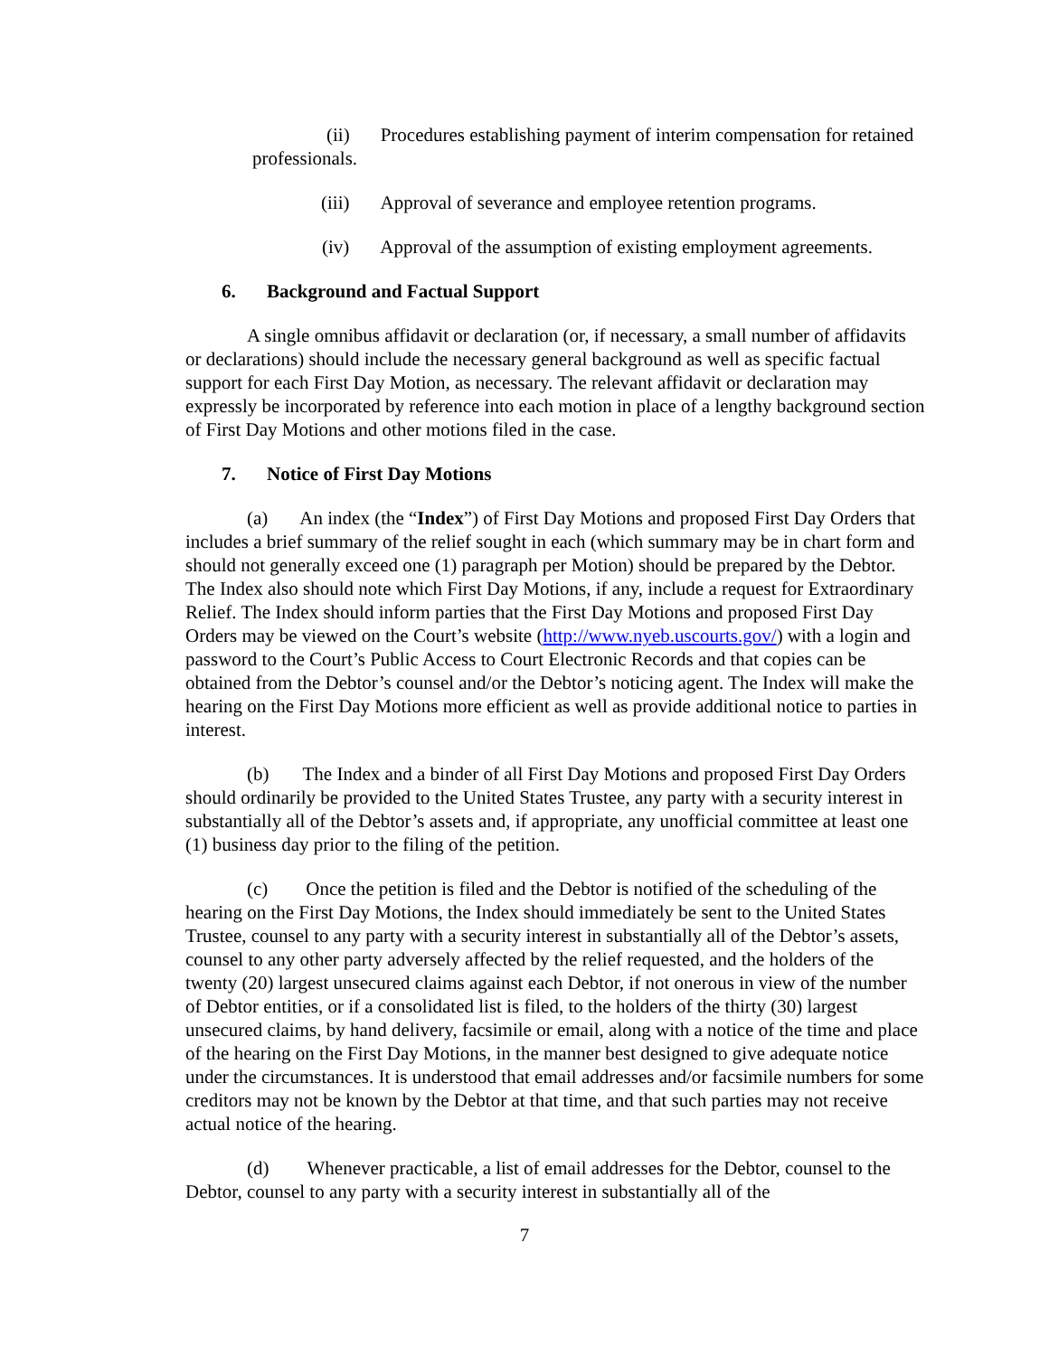(ii) Procedures establishing payment of interim compensation for retained professionals.
(iii) Approval of severance and employee retention programs.
(iv) Approval of the assumption of existing employment agreements.
6. Background and Factual Support
A single omnibus affidavit or declaration (or, if necessary, a small number of affidavits or declarations) should include the necessary general background as well as specific factual support for each First Day Motion, as necessary. The relevant affidavit or declaration may expressly be incorporated by reference into each motion in place of a lengthy background section of First Day Motions and other motions filed in the case.
7. Notice of First Day Motions
(a) An index (the “Index”) of First Day Motions and proposed First Day Orders that includes a brief summary of the relief sought in each (which summary may be in chart form and should not generally exceed one (1) paragraph per Motion) should be prepared by the Debtor. The Index also should note which First Day Motions, if any, include a request for Extraordinary Relief. The Index should inform parties that the First Day Motions and proposed First Day Orders may be viewed on the Court’s website (http://www.nyeb.uscourts.gov/) with a login and password to the Court’s Public Access to Court Electronic Records and that copies can be obtained from the Debtor’s counsel and/or the Debtor’s noticing agent. The Index will make the hearing on the First Day Motions more efficient as well as provide additional notice to parties in interest.
(b) The Index and a binder of all First Day Motions and proposed First Day Orders should ordinarily be provided to the United States Trustee, any party with a security interest in substantially all of the Debtor’s assets and, if appropriate, any unofficial committee at least one (1) business day prior to the filing of the petition.
(c) Once the petition is filed and the Debtor is notified of the scheduling of the hearing on the First Day Motions, the Index should immediately be sent to the United States Trustee, counsel to any party with a security interest in substantially all of the Debtor’s assets, counsel to any other party adversely affected by the relief requested, and the holders of the twenty (20) largest unsecured claims against each Debtor, if not onerous in view of the number of Debtor entities, or if a consolidated list is filed, to the holders of the thirty (30) largest unsecured claims, by hand delivery, facsimile or email, along with a notice of the time and place of the hearing on the First Day Motions, in the manner best designed to give adequate notice under the circumstances. It is understood that email addresses and/or facsimile numbers for some creditors may not be known by the Debtor at that time, and that such parties may not receive actual notice of the hearing.
(d) Whenever practicable, a list of email addresses for the Debtor, counsel to the Debtor, counsel to any party with a security interest in substantially all of the
7